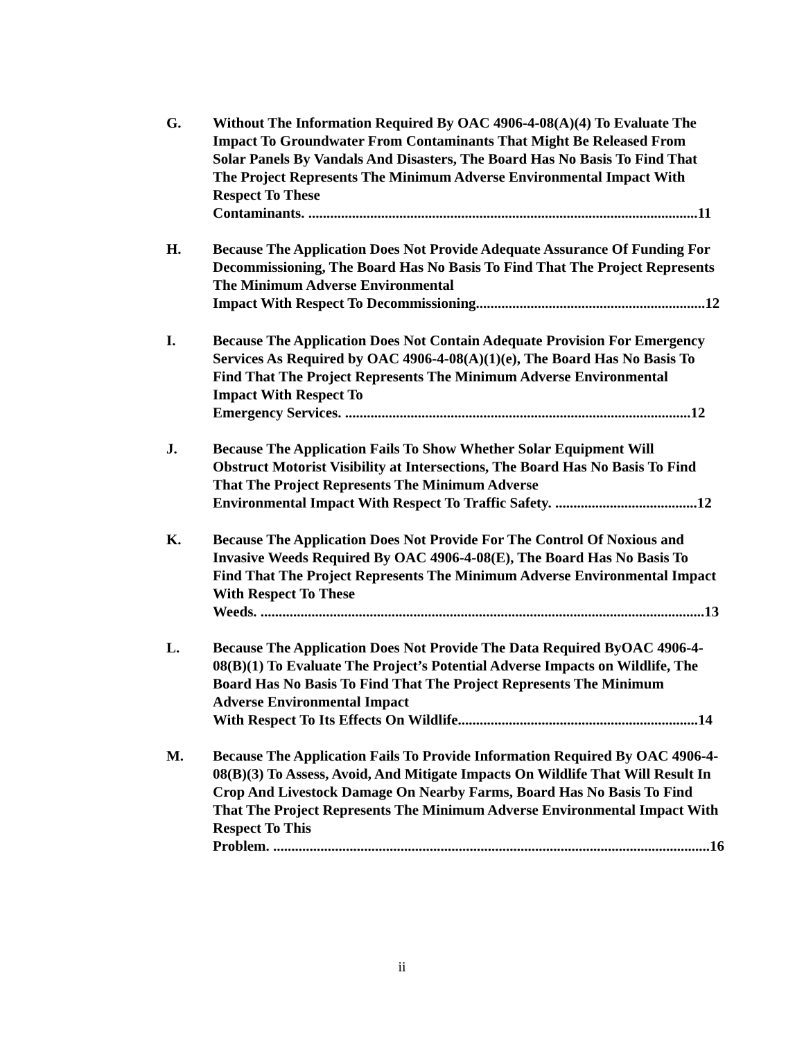G. Without The Information Required By OAC 4906-4-08(A)(4) To Evaluate The Impact To Groundwater From Contaminants That Might Be Released From Solar Panels By Vandals And Disasters, The Board Has No Basis To Find That The Project Represents The Minimum Adverse Environmental Impact With Respect To These
Contaminants. ........................................................................................................... 11
H. Because The Application Does Not Provide Adequate Assurance Of Funding For Decommissioning, The Board Has No Basis To Find That The Project Represents The Minimum Adverse Environmental
Impact With Respect To Decommissioning............................................................... 12
I. Because The Application Does Not Contain Adequate Provision For Emergency Services As Required by OAC 4906-4-08(A)(1)(e), The Board Has No Basis To Find That The Project Represents The Minimum Adverse Environmental Impact With Respect To
Emergency Services. ............................................................................................... 12
J. Because The Application Fails To Show Whether Solar Equipment Will Obstruct Motorist Visibility at Intersections, The Board Has No Basis To Find That The Project Represents The Minimum Adverse
Environmental Impact With Respect To Traffic Safety. ....................................... 12
K. Because The Application Does Not Provide For The Control Of Noxious and Invasive Weeds Required By OAC 4906-4-08(E), The Board Has No Basis To Find That The Project Represents The Minimum Adverse Environmental Impact With Respect To These
Weeds. .......................................................................................................................... 13
L. Because The Application Does Not Provide The Data Required ByOAC 4906-4-08(B)(1) To Evaluate The Project’s Potential Adverse Impacts on Wildlife, The Board Has No Basis To Find That The Project Represents The Minimum Adverse Environmental Impact
With Respect To Its Effects On Wildlife.................................................................. 14
M. Because The Application Fails To Provide Information Required By OAC 4906-4-08(B)(3) To Assess, Avoid, And Mitigate Impacts On Wildlife That Will Result In Crop And Livestock Damage On Nearby Farms, Board Has No Basis To Find That The Project Represents The Minimum Adverse Environmental Impact With Respect To This
Problem. ........................................................................................................................ 16
ii